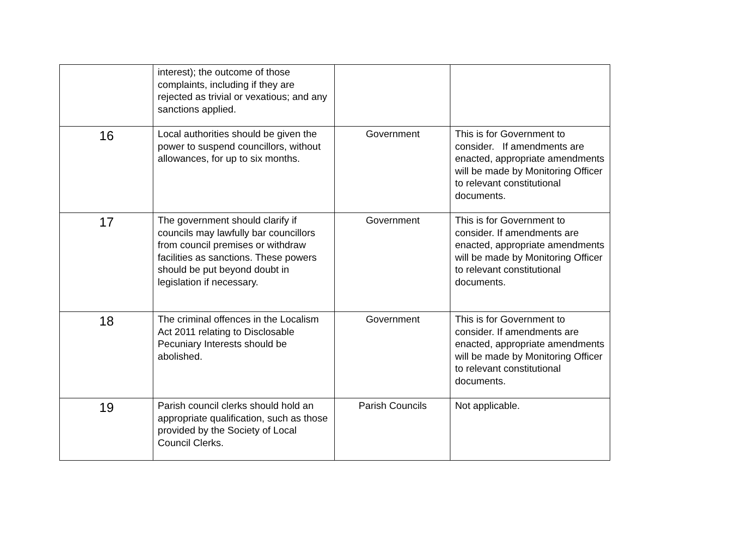| | interest); the outcome of those complaints, including if they are rejected as trivial or vexatious; and any sanctions applied. | | |
| 16 | Local authorities should be given the power to suspend councillors, without allowances, for up to six months. | Government | This is for Government to consider. If amendments are enacted, appropriate amendments will be made by Monitoring Officer to relevant constitutional documents. |
| 17 | The government should clarify if councils may lawfully bar councillors from council premises or withdraw facilities as sanctions. These powers should be put beyond doubt in legislation if necessary. | Government | This is for Government to consider. If amendments are enacted, appropriate amendments will be made by Monitoring Officer to relevant constitutional documents. |
| 18 | The criminal offences in the Localism Act 2011 relating to Disclosable Pecuniary Interests should be abolished. | Government | This is for Government to consider. If amendments are enacted, appropriate amendments will be made by Monitoring Officer to relevant constitutional documents. |
| 19 | Parish council clerks should hold an appropriate qualification, such as those provided by the Society of Local Council Clerks. | Parish Councils | Not applicable. |